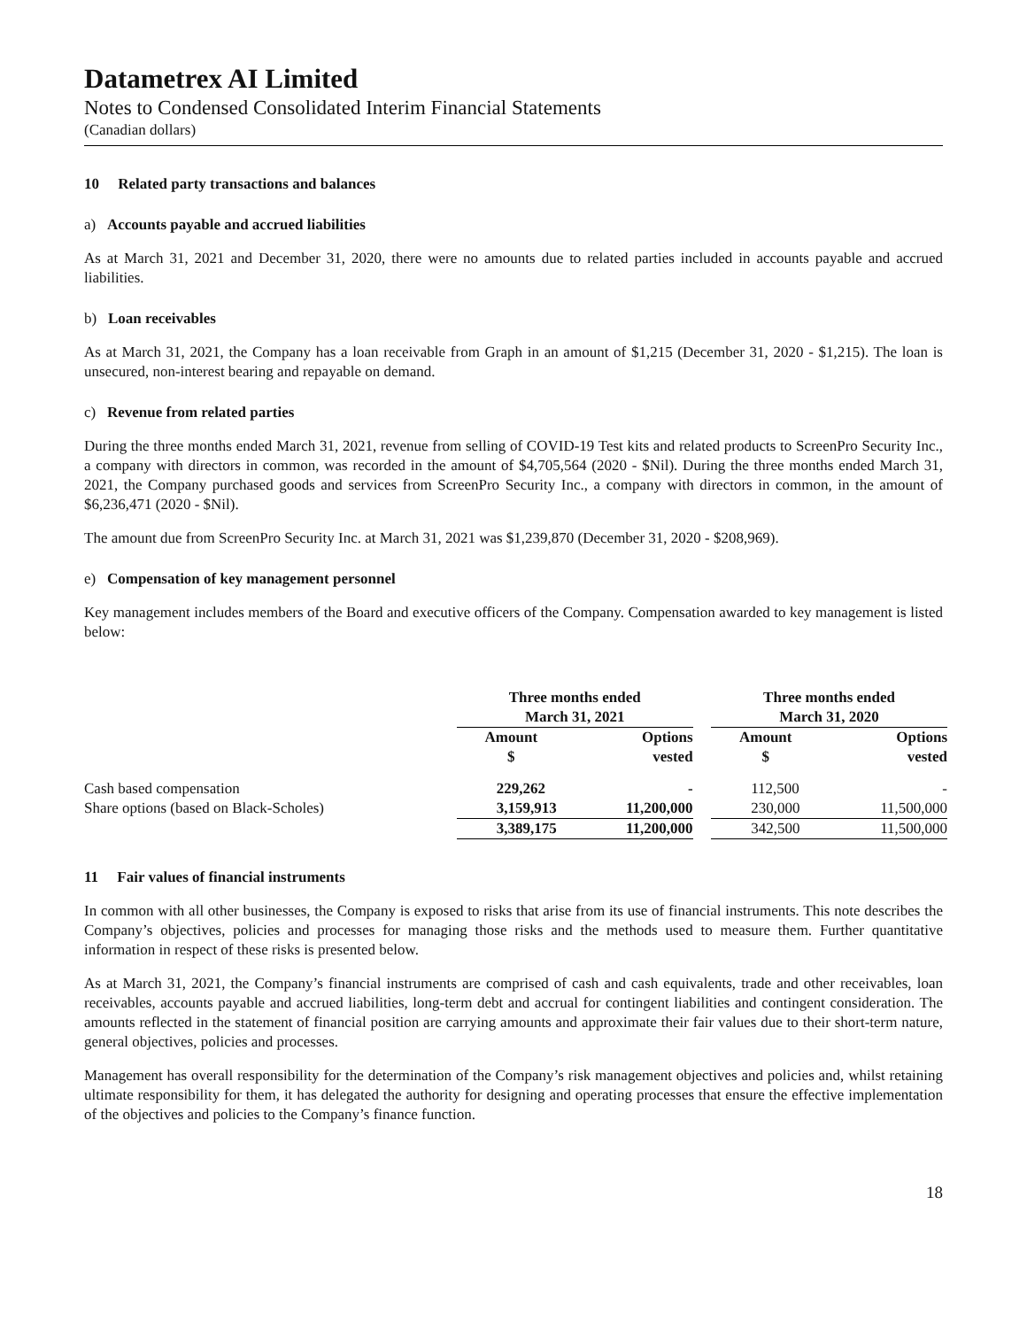Datametrex AI Limited
Notes to Condensed Consolidated Interim Financial Statements
(Canadian dollars)
10 Related party transactions and balances
a) Accounts payable and accrued liabilities
As at March 31, 2021 and December 31, 2020, there were no amounts due to related parties included in accounts payable and accrued liabilities.
b) Loan receivables
As at March 31, 2021, the Company has a loan receivable from Graph in an amount of $1,215 (December 31, 2020 - $1,215). The loan is unsecured, non-interest bearing and repayable on demand.
c) Revenue from related parties
During the three months ended March 31, 2021, revenue from selling of COVID-19 Test kits and related products to ScreenPro Security Inc., a company with directors in common, was recorded in the amount of $4,705,564 (2020 - $Nil). During the three months ended March 31, 2021, the Company purchased goods and services from ScreenPro Security Inc., a company with directors in common, in the amount of $6,236,471 (2020 - $Nil).
The amount due from ScreenPro Security Inc. at March 31, 2021 was $1,239,870 (December 31, 2020 - $208,969).
e) Compensation of key management personnel
Key management includes members of the Board and executive officers of the Company. Compensation awarded to key management is listed below:
| | Three months ended March 31, 2021 | | | Three months ended March 31, 2020 | |
| | Amount $ | Options vested | | Amount $ | Options vested |
| Cash based compensation | 229,262 | - | | 112,500 | - |
| Share options (based on Black-Scholes) | 3,159,913 | 11,200,000 | | 230,000 | 11,500,000 |
| | 3,389,175 | 11,200,000 | | 342,500 | 11,500,000 |
11 Fair values of financial instruments
In common with all other businesses, the Company is exposed to risks that arise from its use of financial instruments. This note describes the Company’s objectives, policies and processes for managing those risks and the methods used to measure them. Further quantitative information in respect of these risks is presented below.
As at March 31, 2021, the Company’s financial instruments are comprised of cash and cash equivalents, trade and other receivables, loan receivables, accounts payable and accrued liabilities, long-term debt and accrual for contingent liabilities and contingent consideration. The amounts reflected in the statement of financial position are carrying amounts and approximate their fair values due to their short-term nature, general objectives, policies and processes.
Management has overall responsibility for the determination of the Company’s risk management objectives and policies and, whilst retaining ultimate responsibility for them, it has delegated the authority for designing and operating processes that ensure the effective implementation of the objectives and policies to the Company’s finance function.
18